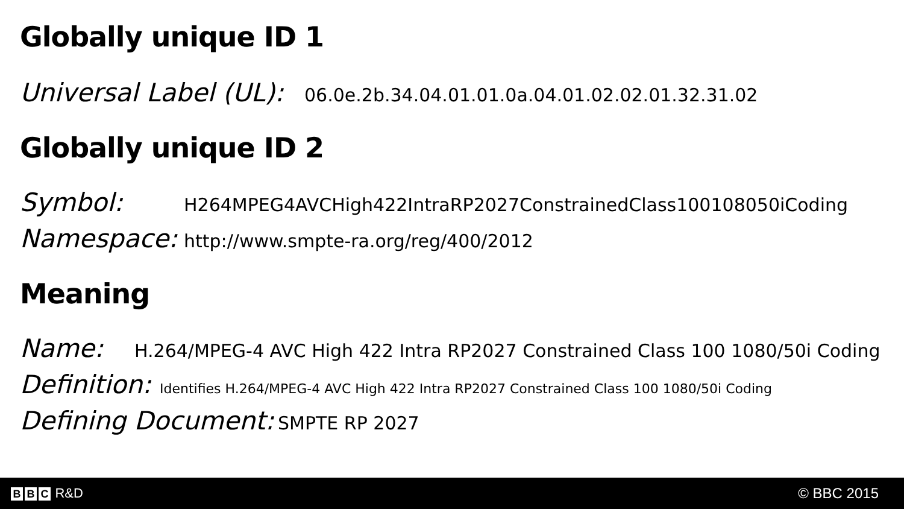Globally unique ID 1
Universal Label (UL): 06.0e.2b.34.04.01.01.0a.04.01.02.02.01.32.31.02
Globally unique ID 2
Symbol: H264MPEG4AVCHigh422IntraRP2027ConstrainedClass100108050iCoding
Namespace: http://www.smpte-ra.org/reg/400/2012
Meaning
Name: H.264/MPEG-4 AVC High 422 Intra RP2027 Constrained Class 100 1080/50i Coding
Definition: Identifies H.264/MPEG-4 AVC High 422 Intra RP2027 Constrained Class 100 1080/50i Coding
Defining Document: SMPTE RP 2027
B B C R&D © BBC 2015